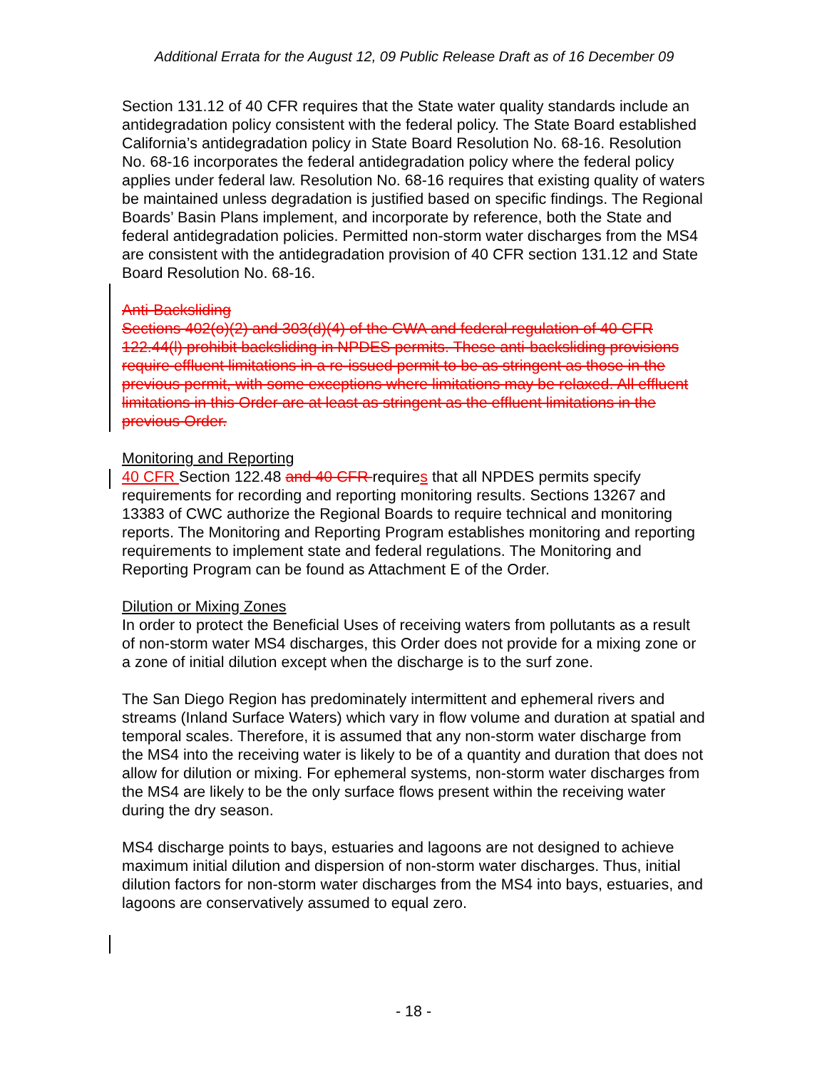Additional Errata for the August 12, 09 Public Release Draft as of 16 December 09
Section 131.12 of 40 CFR requires that the State water quality standards include an antidegradation policy consistent with the federal policy. The State Board established California’s antidegradation policy in State Board Resolution No. 68-16. Resolution No. 68-16 incorporates the federal antidegradation policy where the federal policy applies under federal law. Resolution No. 68-16 requires that existing quality of waters be maintained unless degradation is justified based on specific findings. The Regional Boards’ Basin Plans implement, and incorporate by reference, both the State and federal antidegradation policies. Permitted non-storm water discharges from the MS4 are consistent with the antidegradation provision of 40 CFR section 131.12 and State Board Resolution No. 68-16.
Anti-Backsliding
Sections 402(o)(2) and 303(d)(4) of the CWA and federal regulation of 40 CFR 122.44(l) prohibit backsliding in NPDES permits. These anti-backsliding provisions require effluent limitations in a re-issued permit to be as stringent as those in the previous permit, with some exceptions where limitations may be relaxed. All effluent limitations in this Order are at least as stringent as the effluent limitations in the previous Order.
Monitoring and Reporting
40 CFR Section 122.48 and 40 CFR requires that all NPDES permits specify requirements for recording and reporting monitoring results. Sections 13267 and 13383 of CWC authorize the Regional Boards to require technical and monitoring reports. The Monitoring and Reporting Program establishes monitoring and reporting requirements to implement state and federal regulations. The Monitoring and Reporting Program can be found as Attachment E of the Order.
Dilution or Mixing Zones
In order to protect the Beneficial Uses of receiving waters from pollutants as a result of non-storm water MS4 discharges, this Order does not provide for a mixing zone or a zone of initial dilution except when the discharge is to the surf zone.
The San Diego Region has predominately intermittent and ephemeral rivers and streams (Inland Surface Waters) which vary in flow volume and duration at spatial and temporal scales. Therefore, it is assumed that any non-storm water discharge from the MS4 into the receiving water is likely to be of a quantity and duration that does not allow for dilution or mixing. For ephemeral systems, non-storm water discharges from the MS4 are likely to be the only surface flows present within the receiving water during the dry season.
MS4 discharge points to bays, estuaries and lagoons are not designed to achieve maximum initial dilution and dispersion of non-storm water discharges. Thus, initial dilution factors for non-storm water discharges from the MS4 into bays, estuaries, and lagoons are conservatively assumed to equal zero.
- 18 -